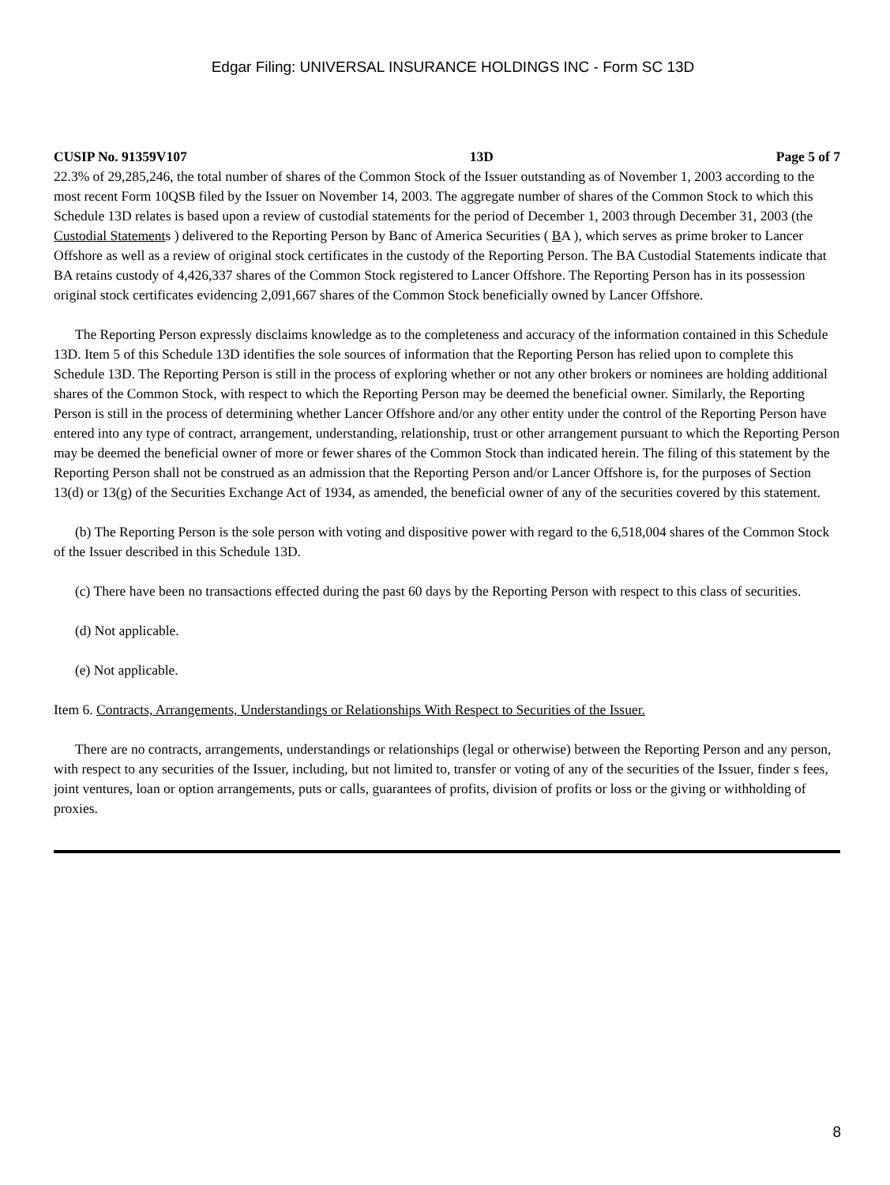Edgar Filing: UNIVERSAL INSURANCE HOLDINGS INC - Form SC 13D
CUSIP No. 91359V107 13D Page 5 of 7
22.3% of 29,285,246, the total number of shares of the Common Stock of the Issuer outstanding as of November 1, 2003 according to the most recent Form 10QSB filed by the Issuer on November 14, 2003. The aggregate number of shares of the Common Stock to which this Schedule 13D relates is based upon a review of custodial statements for the period of December 1, 2003 through December 31, 2003 (the Custodial Statements ) delivered to the Reporting Person by Banc of America Securities ( BA ), which serves as prime broker to Lancer Offshore as well as a review of original stock certificates in the custody of the Reporting Person. The BA Custodial Statements indicate that BA retains custody of 4,426,337 shares of the Common Stock registered to Lancer Offshore. The Reporting Person has in its possession original stock certificates evidencing 2,091,667 shares of the Common Stock beneficially owned by Lancer Offshore.
The Reporting Person expressly disclaims knowledge as to the completeness and accuracy of the information contained in this Schedule 13D. Item 5 of this Schedule 13D identifies the sole sources of information that the Reporting Person has relied upon to complete this Schedule 13D. The Reporting Person is still in the process of exploring whether or not any other brokers or nominees are holding additional shares of the Common Stock, with respect to which the Reporting Person may be deemed the beneficial owner. Similarly, the Reporting Person is still in the process of determining whether Lancer Offshore and/or any other entity under the control of the Reporting Person have entered into any type of contract, arrangement, understanding, relationship, trust or other arrangement pursuant to which the Reporting Person may be deemed the beneficial owner of more or fewer shares of the Common Stock than indicated herein. The filing of this statement by the Reporting Person shall not be construed as an admission that the Reporting Person and/or Lancer Offshore is, for the purposes of Section 13(d) or 13(g) of the Securities Exchange Act of 1934, as amended, the beneficial owner of any of the securities covered by this statement.
(b) The Reporting Person is the sole person with voting and dispositive power with regard to the 6,518,004 shares of the Common Stock of the Issuer described in this Schedule 13D.
(c) There have been no transactions effected during the past 60 days by the Reporting Person with respect to this class of securities.
(d) Not applicable.
(e) Not applicable.
Item 6. Contracts, Arrangements, Understandings or Relationships With Respect to Securities of the Issuer.
There are no contracts, arrangements, understandings or relationships (legal or otherwise) between the Reporting Person and any person, with respect to any securities of the Issuer, including, but not limited to, transfer or voting of any of the securities of the Issuer, finder s fees, joint ventures, loan or option arrangements, puts or calls, guarantees of profits, division of profits or loss or the giving or withholding of proxies.
8